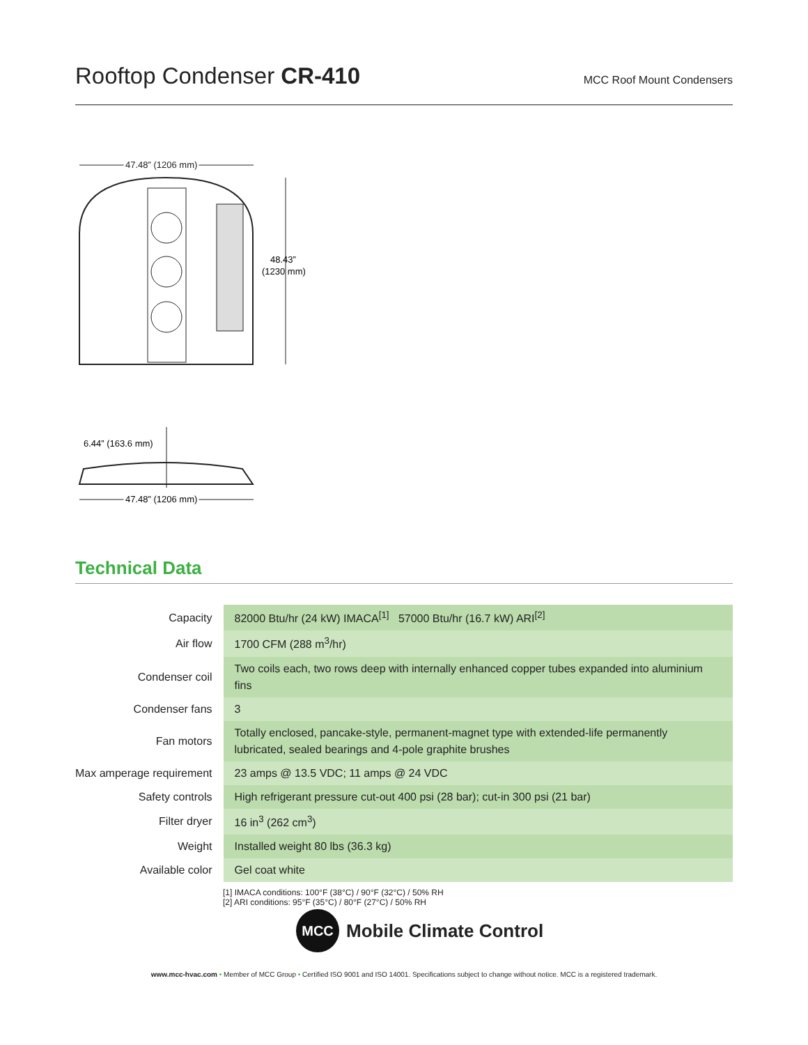Rooftop Condenser CR-410
MCC Roof Mount Condensers
47.48” (1206 mm)
48.43”
(1230 mm)
6.44” (163.6 mm)
47.48” (1206 mm)
Technical Data
| Capacity | 82000 Btu/hr (24 kW) IMACA<sup>[1]</sup> 57000 Btu/hr (16.7 kW) ARI<sup>[2]</sup> |
| Air flow | 1700 CFM (288 m<sup>3</sup>/hr) |
| Condenser coil | Two coils each, two rows deep with internally enhanced copper tubes expanded into aluminium fins |
| Condenser fans | 3 |
| Fan motors | Totally enclosed, pancake-style, permanent-magnet type with extended-life permanently lubricated, sealed bearings and 4-pole graphite brushes |
| Max amperage requirement | 23 amps @ 13.5 VDC; 11 amps @ 24 VDC |
| Safety controls | High refrigerant pressure cut-out 400 psi (28 bar); cut-in 300 psi (21 bar) |
| Filter dryer | 16 in<sup>3</sup> (262 cm<sup>3</sup>) |
| Weight | Installed weight 80 lbs (36.3 kg) |
| Available color | Gel coat white |
[1] IMACA conditions: 100°F (38°C) / 90°F (32°C) / 50% RH
[2] ARI conditions: 95°F (35°C) / 80°F (27°C) / 50% RH
MCC
Mobile Climate Control
www.mcc-hvac.com • Member of MCC Group • Certified ISO 9001 and ISO 14001. Specifications subject to change without notice. MCC is a registered trademark.